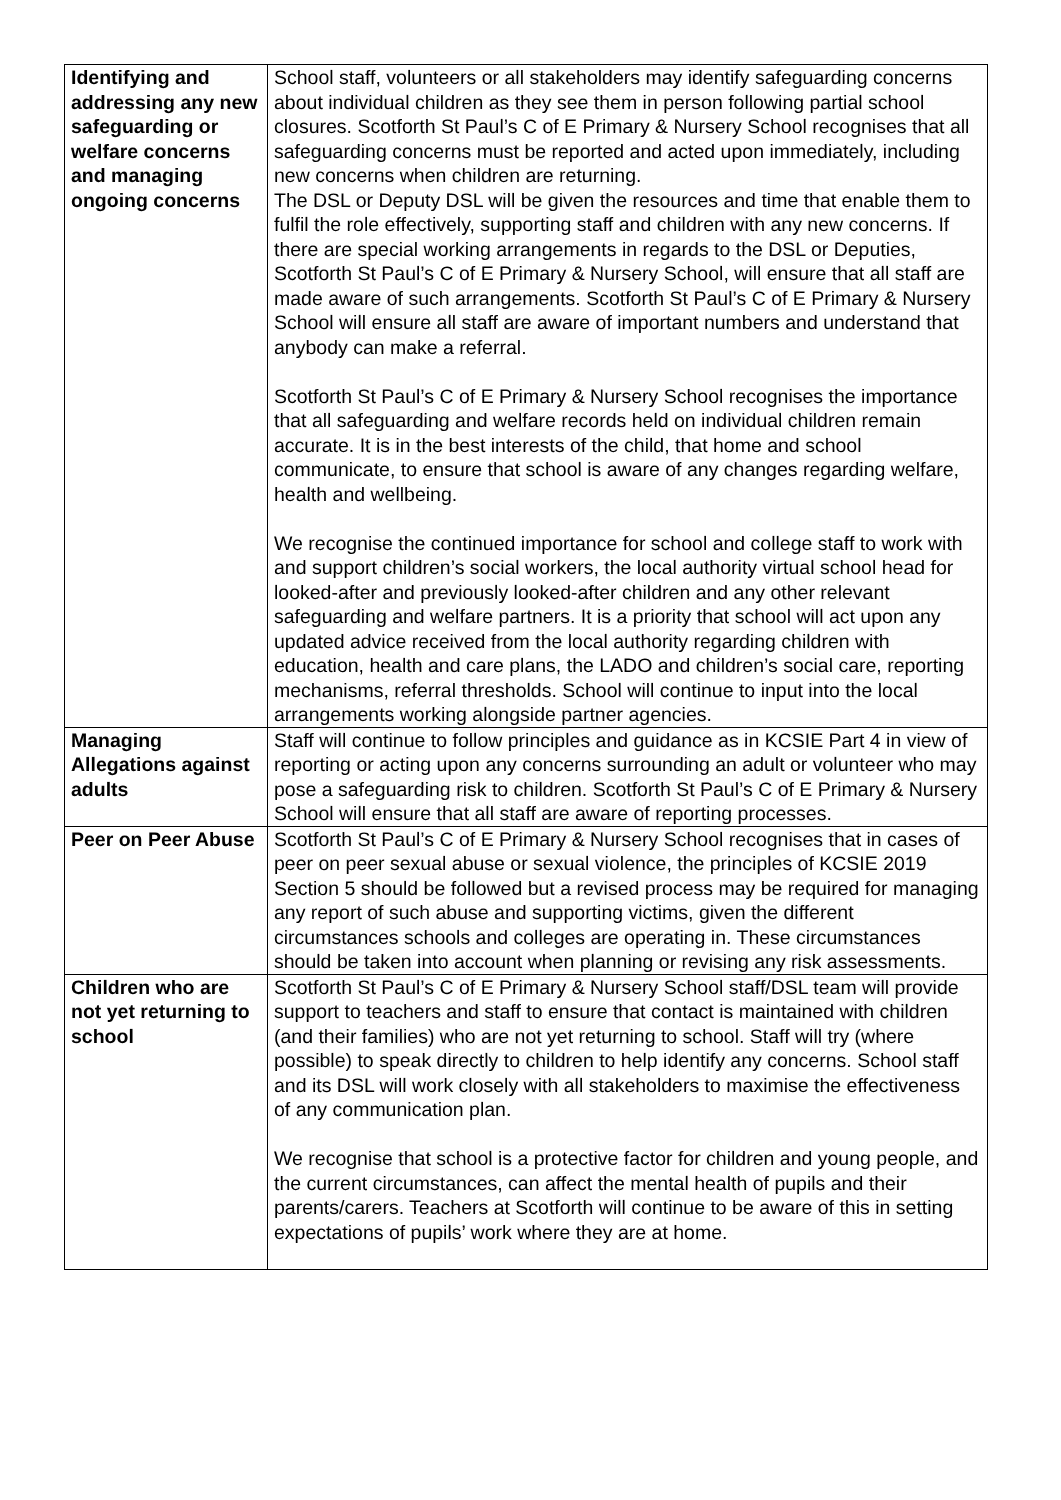| Identifying and addressing any new safeguarding or welfare concerns and managing ongoing concerns | School staff, volunteers or all stakeholders may identify safeguarding concerns about individual children as they see them in person following partial school closures. Scotforth St Paul’s C of E Primary & Nursery School recognises that all safeguarding concerns must be reported and acted upon immediately, including new concerns when children are returning. The DSL or Deputy DSL will be given the resources and time that enable them to fulfil the role effectively, supporting staff and children with any new concerns. If there are special working arrangements in regards to the DSL or Deputies, Scotforth St Paul’s C of E Primary & Nursery School, will ensure that all staff are made aware of such arrangements. Scotforth St Paul’s C of E Primary & Nursery School will ensure all staff are aware of important numbers and understand that anybody can make a referral. Scotforth St Paul’s C of E Primary & Nursery School recognises the importance that all safeguarding and welfare records held on individual children remain accurate. It is in the best interests of the child, that home and school communicate, to ensure that school is aware of any changes regarding welfare, health and wellbeing. We recognise the continued importance for school and college staff to work with and support children’s social workers, the local authority virtual school head for looked-after and previously looked-after children and any other relevant safeguarding and welfare partners. It is a priority that school will act upon any updated advice received from the local authority regarding children with education, health and care plans, the LADO and children’s social care, reporting mechanisms, referral thresholds. School will continue to input into the local arrangements working alongside partner agencies. |
| Managing Allegations against adults | Staff will continue to follow principles and guidance as in KCSIE Part 4 in view of reporting or acting upon any concerns surrounding an adult or volunteer who may pose a safeguarding risk to children. Scotforth St Paul’s C of E Primary & Nursery School will ensure that all staff are aware of reporting processes. |
| Peer on Peer Abuse | Scotforth St Paul’s C of E Primary & Nursery School recognises that in cases of peer on peer sexual abuse or sexual violence, the principles of KCSIE 2019 Section 5 should be followed but a revised process may be required for managing any report of such abuse and supporting victims, given the different circumstances schools and colleges are operating in. These circumstances should be taken into account when planning or revising any risk assessments. |
| Children who are not yet returning to school | Scotforth St Paul’s C of E Primary & Nursery School staff/DSL team will provide support to teachers and staff to ensure that contact is maintained with children (and their families) who are not yet returning to school. Staff will try (where possible) to speak directly to children to help identify any concerns. School staff and its DSL will work closely with all stakeholders to maximise the effectiveness of any communication plan. We recognise that school is a protective factor for children and young people, and the current circumstances, can affect the mental health of pupils and their parents/carers. Teachers at Scotforth will continue to be aware of this in setting expectations of pupils’ work where they are at home. |